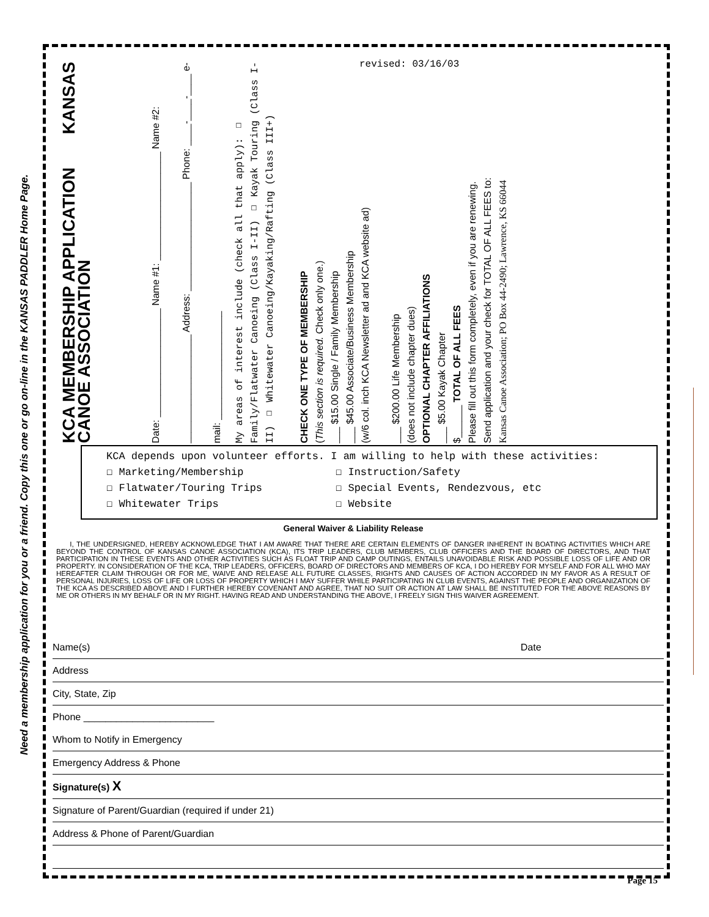Need a membership application for you or a friend. Copy this one or go on-line in the KANSAS PADDLER Home Page.
KCA MEMBERSHIP APPLICATION KANSAS CANOE ASSOCIATION
Date: ____________________ Name #1: ____________________ Name #2: ____________________ Address: ____________________ Phone: ____-____-____ e-mail: ____________________
My areas of interest include (check all that apply): ☐ Family/Flatwater Canoeing (Class I-II) ☐ Kayak Touring (Class I-II) ☐ Whitewater Canoeing/Kayaking/Rafting (Class III+)
revised: 03/16/03
CHECK ONE TYPE OF MEMBERSHIP
(This section is required. Check only one.)
___ $15.00 Single / Family Membership
___ $45.00 Associate/Business Membership
(w/6 col. inch KCA Newsletter ad and KCA website ad)
___ $200.00 Life Membership
(does not include chapter dues)
OPTIONAL CHAPTER AFFILIATIONS
___ $5.00 Kayak Chapter
$______ TOTAL OF ALL FEES
Please fill out this form completely, even if you are renewing.
Send application and your check for TOTAL OF ALL FEES to:
Kansas Canoe Association; PO Box 44-2490; Lawrence, KS 66044
KCA depends upon volunteer efforts. I am willing to help with these activities:
☐ Marketing/Membership ☐ Instruction/Safety
☐ Flatwater/Touring Trips ☐ Special Events, Rendezvous, etc
☐ Whitewater Trips ☐ Website
General Waiver & Liability Release
I, THE UNDERSIGNED, HEREBY ACKNOWLEDGE THAT I AM AWARE THAT THERE ARE CERTAIN ELEMENTS OF DANGER INHERENT IN BOATING ACTIVITIES WHICH ARE BEYOND THE CONTROL OF KANSAS CANOE ASSOCIATION (KCA), ITS TRIP LEADERS, CLUB MEMBERS, CLUB OFFICERS AND THE BOARD OF DIRECTORS, AND THAT PARTICIPATION IN THESE EVENTS AND OTHER ACTIVITIES SUCH AS FLOAT TRIP AND CAMP OUTINGS, ENTAILS UNAVOIDABLE RISK AND POSSIBLE LOSS OF LIFE AND OR PROPERTY. IN CONSIDERATION OF THE KCA, TRIP LEADERS, OFFICERS, BOARD OF DIRECTORS AND MEMBERS OF KCA, I DO HEREBY FOR MYSELF AND FOR ALL WHO MAY HEREAFTER CLAIM THROUGH OR FOR ME, WAIVE AND RELEASE ALL FUTURE CLASSES, RIGHTS AND CAUSES OF ACTION ACCORDED IN MY FAVOR AS A RESULT OF PERSONAL INJURIES, LOSS OF LIFE OR LOSS OF PROPERTY WHICH I MAY SUFFER WHILE PARTICIPATING IN CLUB EVENTS, AGAINST THE PEOPLE AND ORGANIZATION OF THE KCA AS DESCRIBED ABOVE AND I FURTHER HEREBY COVENANT AND AGREE, THAT NO SUIT OR ACTION AT LAW SHALL BE INSTITUTED FOR THE ABOVE REASONS BY ME OR OTHERS IN MY BEHALF OR IN MY RIGHT. HAVING READ AND UNDERSTANDING THE ABOVE, I FREELY SIGN THIS WAIVER AGREEMENT.
Name(s) Date
Address
City, State, Zip
Phone ________________________
Whom to Notify in Emergency
Emergency Address & Phone
Signature(s) X
Signature of Parent/Guardian (required if under 21)
Address & Phone of Parent/Guardian
Page 15